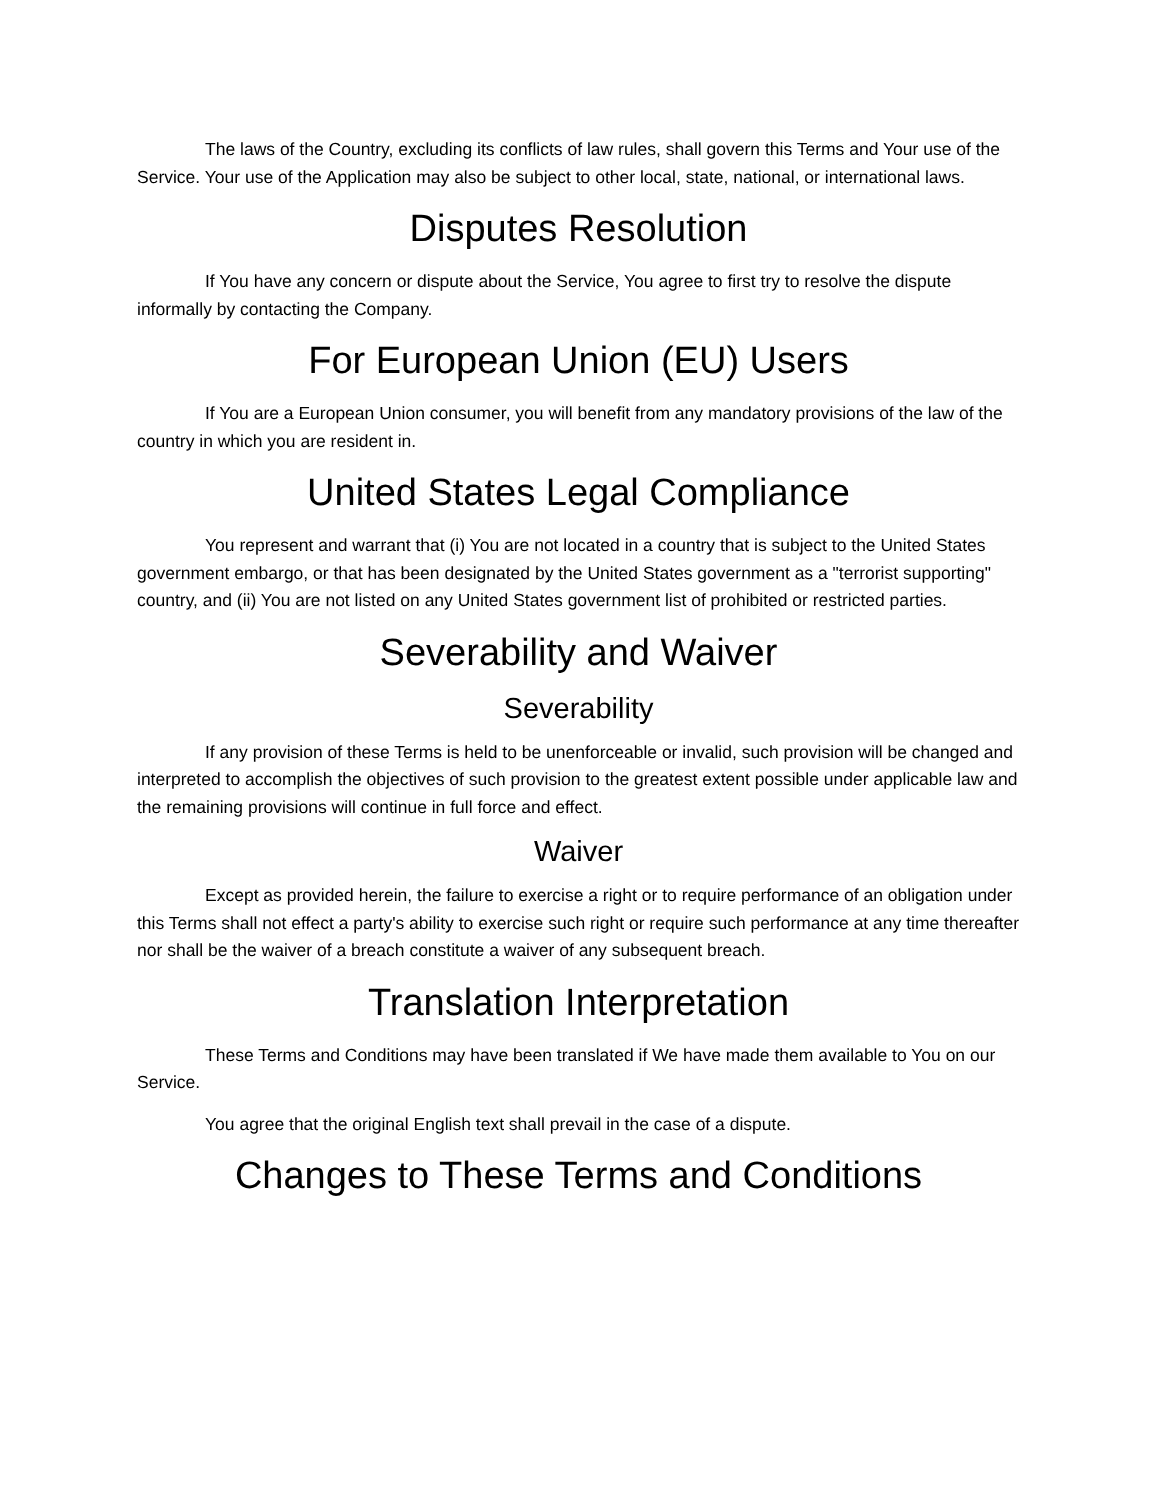The laws of the Country, excluding its conflicts of law rules, shall govern this Terms and Your use of the Service. Your use of the Application may also be subject to other local, state, national, or international laws.
Disputes Resolution
If You have any concern or dispute about the Service, You agree to first try to resolve the dispute informally by contacting the Company.
For European Union (EU) Users
If You are a European Union consumer, you will benefit from any mandatory provisions of the law of the country in which you are resident in.
United States Legal Compliance
You represent and warrant that (i) You are not located in a country that is subject to the United States government embargo, or that has been designated by the United States government as a "terrorist supporting" country, and (ii) You are not listed on any United States government list of prohibited or restricted parties.
Severability and Waiver
Severability
If any provision of these Terms is held to be unenforceable or invalid, such provision will be changed and interpreted to accomplish the objectives of such provision to the greatest extent possible under applicable law and the remaining provisions will continue in full force and effect.
Waiver
Except as provided herein, the failure to exercise a right or to require performance of an obligation under this Terms shall not effect a party's ability to exercise such right or require such performance at any time thereafter nor shall be the waiver of a breach constitute a waiver of any subsequent breach.
Translation Interpretation
These Terms and Conditions may have been translated if We have made them available to You on our Service.
You agree that the original English text shall prevail in the case of a dispute.
Changes to These Terms and Conditions